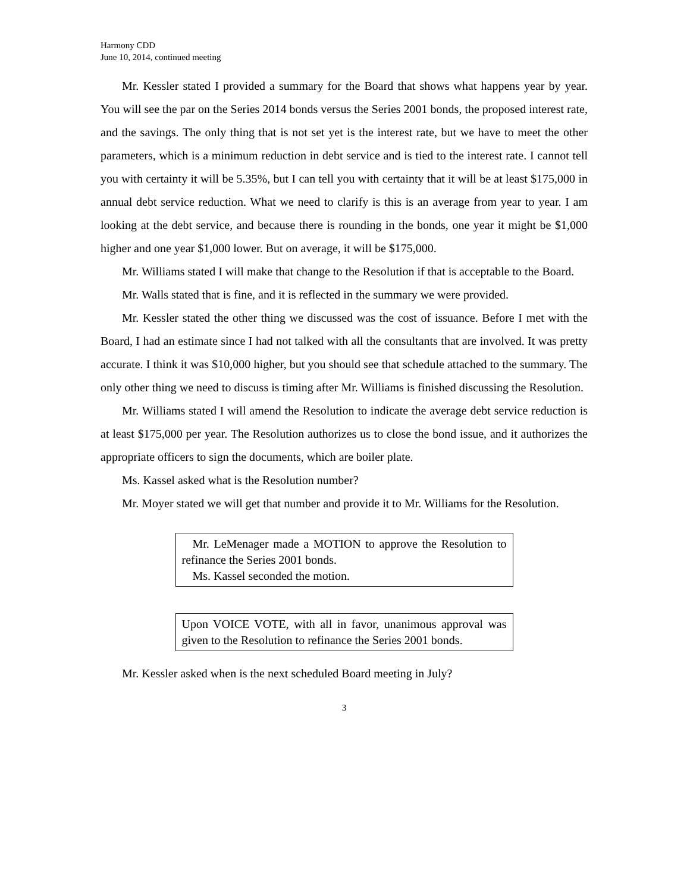Harmony CDD
June 10, 2014, continued meeting
Mr. Kessler stated I provided a summary for the Board that shows what happens year by year. You will see the par on the Series 2014 bonds versus the Series 2001 bonds, the proposed interest rate, and the savings. The only thing that is not set yet is the interest rate, but we have to meet the other parameters, which is a minimum reduction in debt service and is tied to the interest rate. I cannot tell you with certainty it will be 5.35%, but I can tell you with certainty that it will be at least $175,000 in annual debt service reduction. What we need to clarify is this is an average from year to year. I am looking at the debt service, and because there is rounding in the bonds, one year it might be $1,000 higher and one year $1,000 lower. But on average, it will be $175,000.
Mr. Williams stated I will make that change to the Resolution if that is acceptable to the Board.
Mr. Walls stated that is fine, and it is reflected in the summary we were provided.
Mr. Kessler stated the other thing we discussed was the cost of issuance. Before I met with the Board, I had an estimate since I had not talked with all the consultants that are involved. It was pretty accurate. I think it was $10,000 higher, but you should see that schedule attached to the summary. The only other thing we need to discuss is timing after Mr. Williams is finished discussing the Resolution.
Mr. Williams stated I will amend the Resolution to indicate the average debt service reduction is at least $175,000 per year. The Resolution authorizes us to close the bond issue, and it authorizes the appropriate officers to sign the documents, which are boiler plate.
Ms. Kassel asked what is the Resolution number?
Mr. Moyer stated we will get that number and provide it to Mr. Williams for the Resolution.
Mr. LeMenager made a MOTION to approve the Resolution to refinance the Series 2001 bonds.
Ms. Kassel seconded the motion.
Upon VOICE VOTE, with all in favor, unanimous approval was given to the Resolution to refinance the Series 2001 bonds.
Mr. Kessler asked when is the next scheduled Board meeting in July?
3